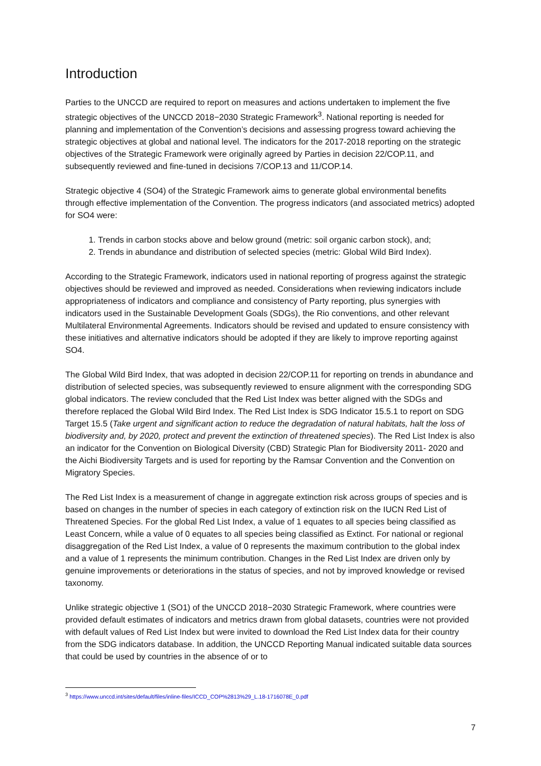Introduction
Parties to the UNCCD are required to report on measures and actions undertaken to implement the five strategic objectives of the UNCCD 2018−2030 Strategic Framework<sup>3</sup>. National reporting is needed for planning and implementation of the Convention’s decisions and assessing progress toward achieving the strategic objectives at global and national level. The indicators for the 2017-2018 reporting on the strategic objectives of the Strategic Framework were originally agreed by Parties in decision 22/COP.11, and subsequently reviewed and fine-tuned in decisions 7/COP.13 and 11/COP.14.
Strategic objective 4 (SO4) of the Strategic Framework aims to generate global environmental benefits through effective implementation of the Convention. The progress indicators (and associated metrics) adopted for SO4 were:
1. Trends in carbon stocks above and below ground (metric: soil organic carbon stock), and;
2. Trends in abundance and distribution of selected species (metric: Global Wild Bird Index).
According to the Strategic Framework, indicators used in national reporting of progress against the strategic objectives should be reviewed and improved as needed. Considerations when reviewing indicators include appropriateness of indicators and compliance and consistency of Party reporting, plus synergies with indicators used in the Sustainable Development Goals (SDGs), the Rio conventions, and other relevant Multilateral Environmental Agreements. Indicators should be revised and updated to ensure consistency with these initiatives and alternative indicators should be adopted if they are likely to improve reporting against SO4.
The Global Wild Bird Index, that was adopted in decision 22/COP.11 for reporting on trends in abundance and distribution of selected species, was subsequently reviewed to ensure alignment with the corresponding SDG global indicators. The review concluded that the Red List Index was better aligned with the SDGs and therefore replaced the Global Wild Bird Index. The Red List Index is SDG Indicator 15.5.1 to report on SDG Target 15.5 (Take urgent and significant action to reduce the degradation of natural habitats, halt the loss of biodiversity and, by 2020, protect and prevent the extinction of threatened species). The Red List Index is also an indicator for the Convention on Biological Diversity (CBD) Strategic Plan for Biodiversity 2011- 2020 and the Aichi Biodiversity Targets and is used for reporting by the Ramsar Convention and the Convention on Migratory Species.
The Red List Index is a measurement of change in aggregate extinction risk across groups of species and is based on changes in the number of species in each category of extinction risk on the IUCN Red List of Threatened Species. For the global Red List Index, a value of 1 equates to all species being classified as Least Concern, while a value of 0 equates to all species being classified as Extinct. For national or regional disaggregation of the Red List Index, a value of 0 represents the maximum contribution to the global index and a value of 1 represents the minimum contribution. Changes in the Red List Index are driven only by genuine improvements or deteriorations in the status of species, and not by improved knowledge or revised taxonomy.
Unlike strategic objective 1 (SO1) of the UNCCD 2018−2030 Strategic Framework, where countries were provided default estimates of indicators and metrics drawn from global datasets, countries were not provided with default values of Red List Index but were invited to download the Red List Index data for their country from the SDG indicators database. In addition, the UNCCD Reporting Manual indicated suitable data sources that could be used by countries in the absence of or to
<sup>3</sup> https://www.unccd.int/sites/default/files/inline-files/ICCD_COP%2813%29_L.18-1716078E_0.pdf
7